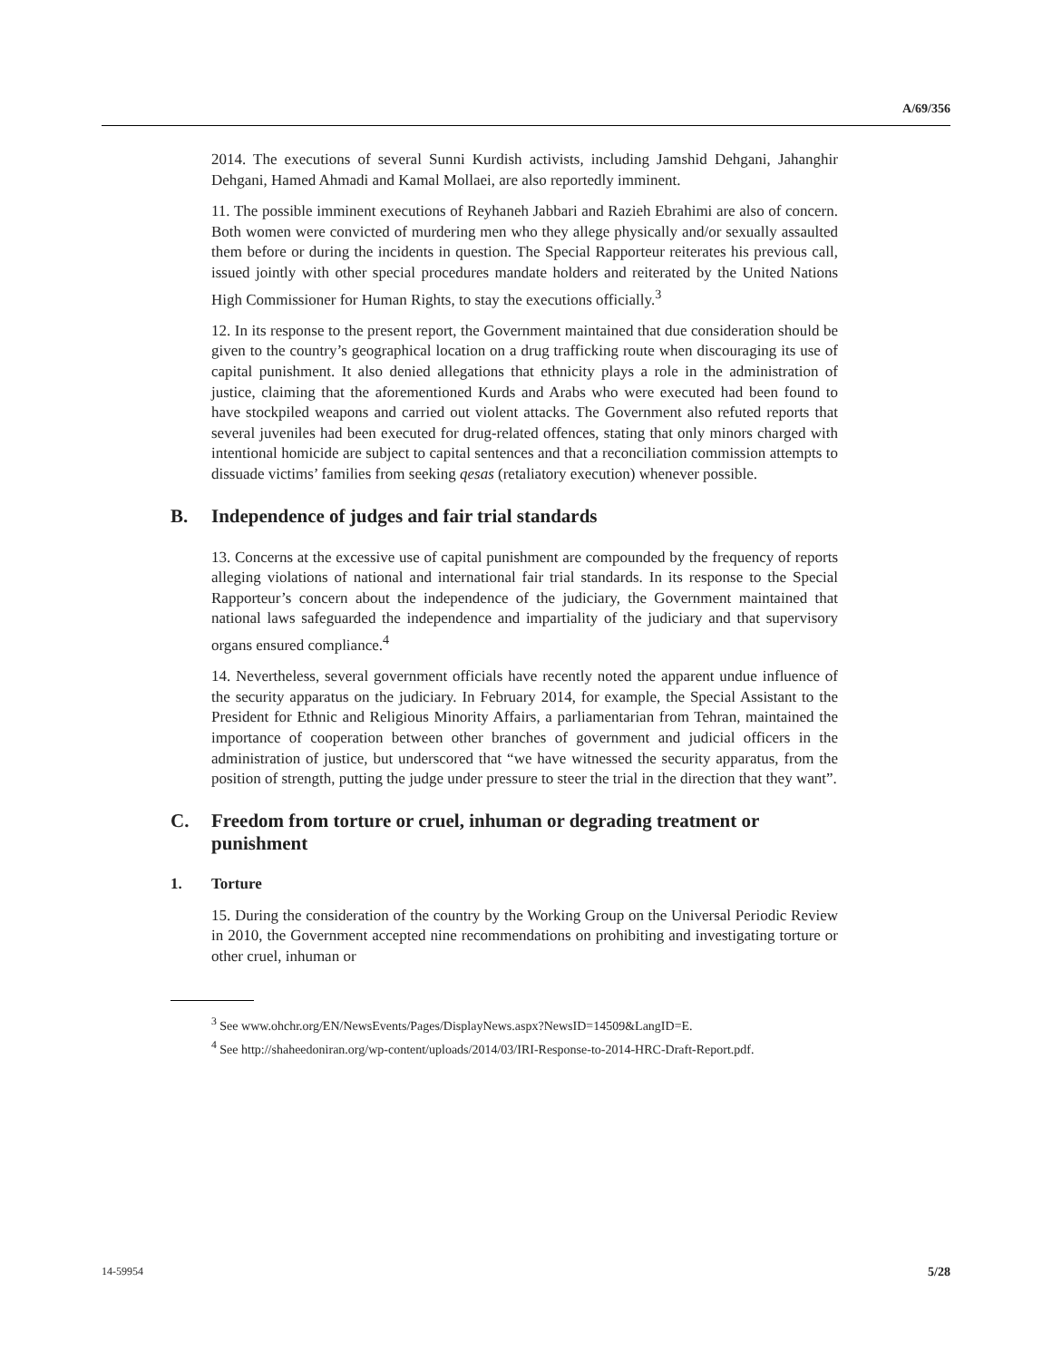A/69/356
2014. The executions of several Sunni Kurdish activists, including Jamshid Dehgani, Jahanghir Dehgani, Hamed Ahmadi and Kamal Mollaei, are also reportedly imminent.
11. The possible imminent executions of Reyhaneh Jabbari and Razieh Ebrahimi are also of concern. Both women were convicted of murdering men who they allege physically and/or sexually assaulted them before or during the incidents in question. The Special Rapporteur reiterates his previous call, issued jointly with other special procedures mandate holders and reiterated by the United Nations High Commissioner for Human Rights, to stay the executions officially.<sup>3</sup>
12. In its response to the present report, the Government maintained that due consideration should be given to the country’s geographical location on a drug trafficking route when discouraging its use of capital punishment. It also denied allegations that ethnicity plays a role in the administration of justice, claiming that the aforementioned Kurds and Arabs who were executed had been found to have stockpiled weapons and carried out violent attacks. The Government also refuted reports that several juveniles had been executed for drug-related offences, stating that only minors charged with intentional homicide are subject to capital sentences and that a reconciliation commission attempts to dissuade victims’ families from seeking qesas (retaliatory execution) whenever possible.
B. Independence of judges and fair trial standards
13. Concerns at the excessive use of capital punishment are compounded by the frequency of reports alleging violations of national and international fair trial standards. In its response to the Special Rapporteur’s concern about the independence of the judiciary, the Government maintained that national laws safeguarded the independence and impartiality of the judiciary and that supervisory organs ensured compliance.<sup>4</sup>
14. Nevertheless, several government officials have recently noted the apparent undue influence of the security apparatus on the judiciary. In February 2014, for example, the Special Assistant to the President for Ethnic and Religious Minority Affairs, a parliamentarian from Tehran, maintained the importance of cooperation between other branches of government and judicial officers in the administration of justice, but underscored that “we have witnessed the security apparatus, from the position of strength, putting the judge under pressure to steer the trial in the direction that they want”.
C. Freedom from torture or cruel, inhuman or degrading treatment or punishment
1. Torture
15. During the consideration of the country by the Working Group on the Universal Periodic Review in 2010, the Government accepted nine recommendations on prohibiting and investigating torture or other cruel, inhuman or
<sup>3</sup> See www.ohchr.org/EN/NewsEvents/Pages/DisplayNews.aspx?NewsID=14509&LangID=E.
<sup>4</sup> See http://shaheedoniran.org/wp-content/uploads/2014/03/IRI-Response-to-2014-HRC-Draft-Report.pdf.
14-59954 5/28